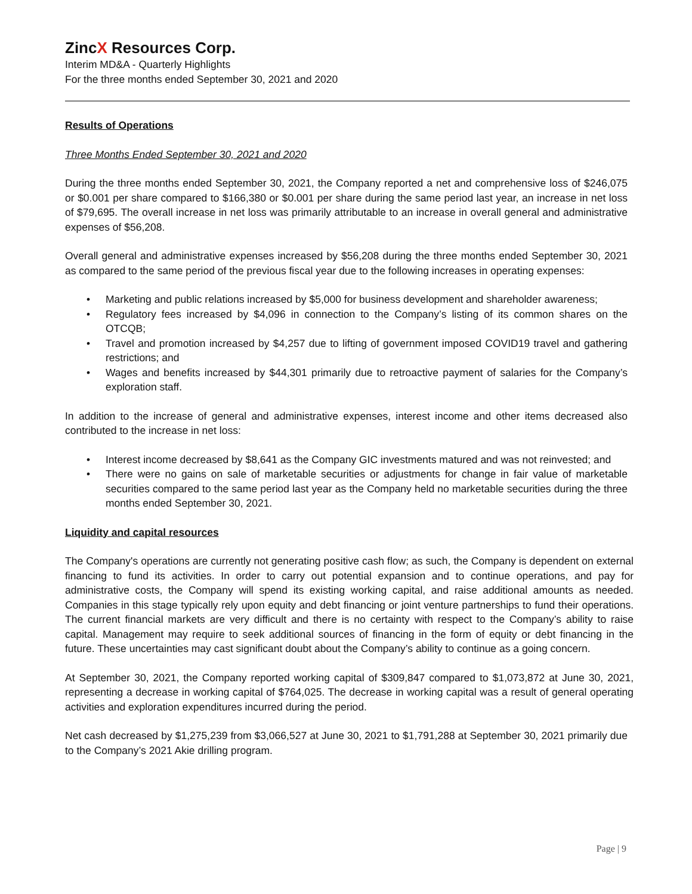ZincX Resources Corp.
Interim MD&A - Quarterly Highlights
For the three months ended September 30, 2021 and 2020
Results of Operations
Three Months Ended September 30, 2021 and 2020
During the three months ended September 30, 2021, the Company reported a net and comprehensive loss of $246,075 or $0.001 per share compared to $166,380 or $0.001 per share during the same period last year, an increase in net loss of $79,695. The overall increase in net loss was primarily attributable to an increase in overall general and administrative expenses of $56,208.
Overall general and administrative expenses increased by $56,208 during the three months ended September 30, 2021 as compared to the same period of the previous fiscal year due to the following increases in operating expenses:
• Marketing and public relations increased by $5,000 for business development and shareholder awareness;
• Regulatory fees increased by $4,096 in connection to the Company’s listing of its common shares on the OTCQB;
• Travel and promotion increased by $4,257 due to lifting of government imposed COVID19 travel and gathering restrictions; and
• Wages and benefits increased by $44,301 primarily due to retroactive payment of salaries for the Company’s exploration staff.
In addition to the increase of general and administrative expenses, interest income and other items decreased also contributed to the increase in net loss:
• Interest income decreased by $8,641 as the Company GIC investments matured and was not reinvested; and
• There were no gains on sale of marketable securities or adjustments for change in fair value of marketable securities compared to the same period last year as the Company held no marketable securities during the three months ended September 30, 2021.
Liquidity and capital resources
The Company's operations are currently not generating positive cash flow; as such, the Company is dependent on external financing to fund its activities. In order to carry out potential expansion and to continue operations, and pay for administrative costs, the Company will spend its existing working capital, and raise additional amounts as needed. Companies in this stage typically rely upon equity and debt financing or joint venture partnerships to fund their operations. The current financial markets are very difficult and there is no certainty with respect to the Company’s ability to raise capital. Management may require to seek additional sources of financing in the form of equity or debt financing in the future. These uncertainties may cast significant doubt about the Company’s ability to continue as a going concern.
At September 30, 2021, the Company reported working capital of $309,847 compared to $1,073,872 at June 30, 2021, representing a decrease in working capital of $764,025. The decrease in working capital was a result of general operating activities and exploration expenditures incurred during the period.
Net cash decreased by $1,275,239 from $3,066,527 at June 30, 2021 to $1,791,288 at September 30, 2021 primarily due to the Company’s 2021 Akie drilling program.
Page | 9